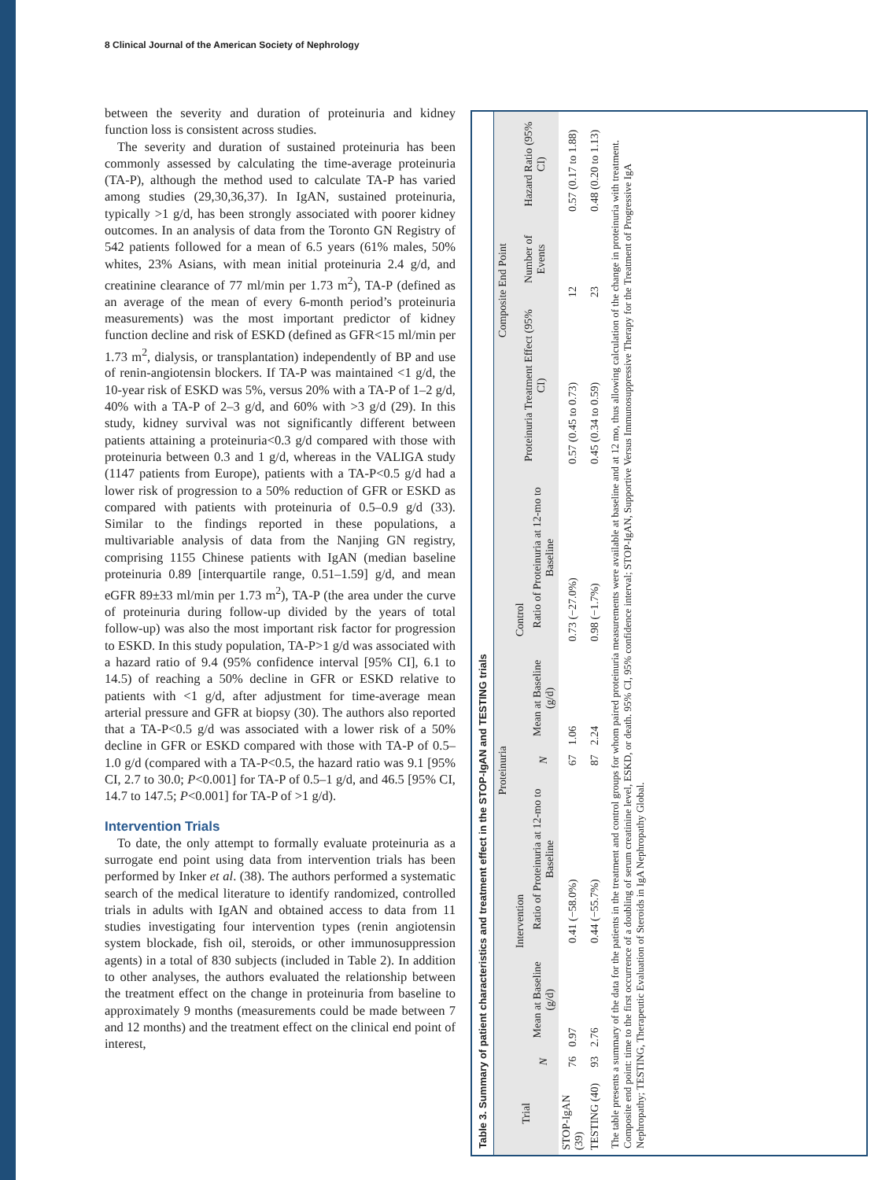8 Clinical Journal of the American Society of Nephrology
between the severity and duration of proteinuria and kidney function loss is consistent across studies.
The severity and duration of sustained proteinuria has been commonly assessed by calculating the time-average proteinuria (TA-P), although the method used to calculate TA-P has varied among studies (29,30,36,37). In IgAN, sustained proteinuria, typically >1 g/d, has been strongly associated with poorer kidney outcomes. In an analysis of data from the Toronto GN Registry of 542 patients followed for a mean of 6.5 years (61% males, 50% whites, 23% Asians, with mean initial proteinuria 2.4 g/d, and creatinine clearance of 77 ml/min per 1.73 m<sup>2</sup>), TA-P (defined as an average of the mean of every 6-month period’s proteinuria measurements) was the most important predictor of kidney function decline and risk of ESKD (defined as GFR<15 ml/min per 1.73 m<sup>2</sup>, dialysis, or transplantation) independently of BP and use of renin-angiotensin blockers. If TA-P was maintained <1 g/d, the 10-year risk of ESKD was 5%, versus 20% with a TA-P of 1–2 g/d, 40% with a TA-P of 2–3 g/d, and 60% with >3 g/d (29). In this study, kidney survival was not significantly different between patients attaining a proteinuria<0.3 g/d compared with those with proteinuria between 0.3 and 1 g/d, whereas in the VALIGA study (1147 patients from Europe), patients with a TA-P<0.5 g/d had a lower risk of progression to a 50% reduction of GFR or ESKD as compared with patients with proteinuria of 0.5–0.9 g/d (33). Similar to the findings reported in these populations, a multivariable analysis of data from the Nanjing GN registry, comprising 1155 Chinese patients with IgAN (median baseline proteinuria 0.89 [interquartile range, 0.51–1.59] g/d, and mean eGFR 89±33 ml/min per 1.73 m<sup>2</sup>), TA-P (the area under the curve of proteinuria during follow-up divided by the years of total follow-up) was also the most important risk factor for progression to ESKD. In this study population, TA-P>1 g/d was associated with a hazard ratio of 9.4 (95% confidence interval [95% CI], 6.1 to 14.5) of reaching a 50% decline in GFR or ESKD relative to patients with <1 g/d, after adjustment for time-average mean arterial pressure and GFR at biopsy (30). The authors also reported that a TA-P<0.5 g/d was associated with a lower risk of a 50% decline in GFR or ESKD compared with those with TA-P of 0.5–1.0 g/d (compared with a TA-P<0.5, the hazard ratio was 9.1 [95% CI, 2.7 to 30.0; P<0.001] for TA-P of 0.5–1 g/d, and 46.5 [95% CI, 14.7 to 147.5; P<0.001] for TA-P of >1 g/d).
Intervention Trials
To date, the only attempt to formally evaluate proteinuria as a surrogate end point using data from intervention trials has been performed by Inker et al. (38). The authors performed a systematic search of the medical literature to identify randomized, controlled trials in adults with IgAN and obtained access to data from 11 studies investigating four intervention types (renin angiotensin system blockade, fish oil, steroids, or other immunosuppression agents) in a total of 830 subjects (included in Table 2). In addition to other analyses, the authors evaluated the relationship between the treatment effect on the change in proteinuria from baseline to approximately 9 months (measurements could be made between 7 and 12 months) and the treatment effect on the clinical end point of interest,
Table 3. Summary of patient characteristics and treatment effect in the STOP-IgAN and TESTING trials
| Trial | Proteinuria | | | | | | Composite End Point | | |
| --- | --- | --- | --- | --- | --- | --- | --- | --- | --- |
| | Intervention | | | Control | | | Proteinuria Treatment Effect (95% CI) | Number of Events | Hazard Ratio (95% CI) |
| | N | Mean at Baseline (g/d) | Ratio of Proteinuria at 12-mo to Baseline | N | Mean at Baseline (g/d) | Ratio of Proteinuria at 12-mo to Baseline | | | |
| STOP-IgAN (39) | 76 | 0.97 | 0.41 (−58.0%) | 67 | 1.06 | 0.73 (−27.0%) | 0.57 (0.45 to 0.73) | 12 | 0.57 (0.17 to 1.88) |
| TESTING (40) | 93 | 2.76 | 0.44 (−55.7%) | 87 | 2.24 | 0.98 (−1.7%) | 0.45 (0.34 to 0.59) | 23 | 0.48 (0.20 to 1.13) |
The table presents a summary of the data for the patients in the treatment and control groups for whom paired proteinuria measurements were available at baseline and at 12 mo, thus allowing calculation of the change in proteinuria with treatment. Composite end point: time to the first occurrence of a doubling of serum creatinine level, ESKD, or death. 95% CI, 95% confidence interval; STOP-IgAN, Supportive Versus Immunosuppressive Therapy for the Treatment of Progressive IgA Nephropathy; TESTING, Therapeutic Evaluation of Steroids in IgA Nephropathy Global.